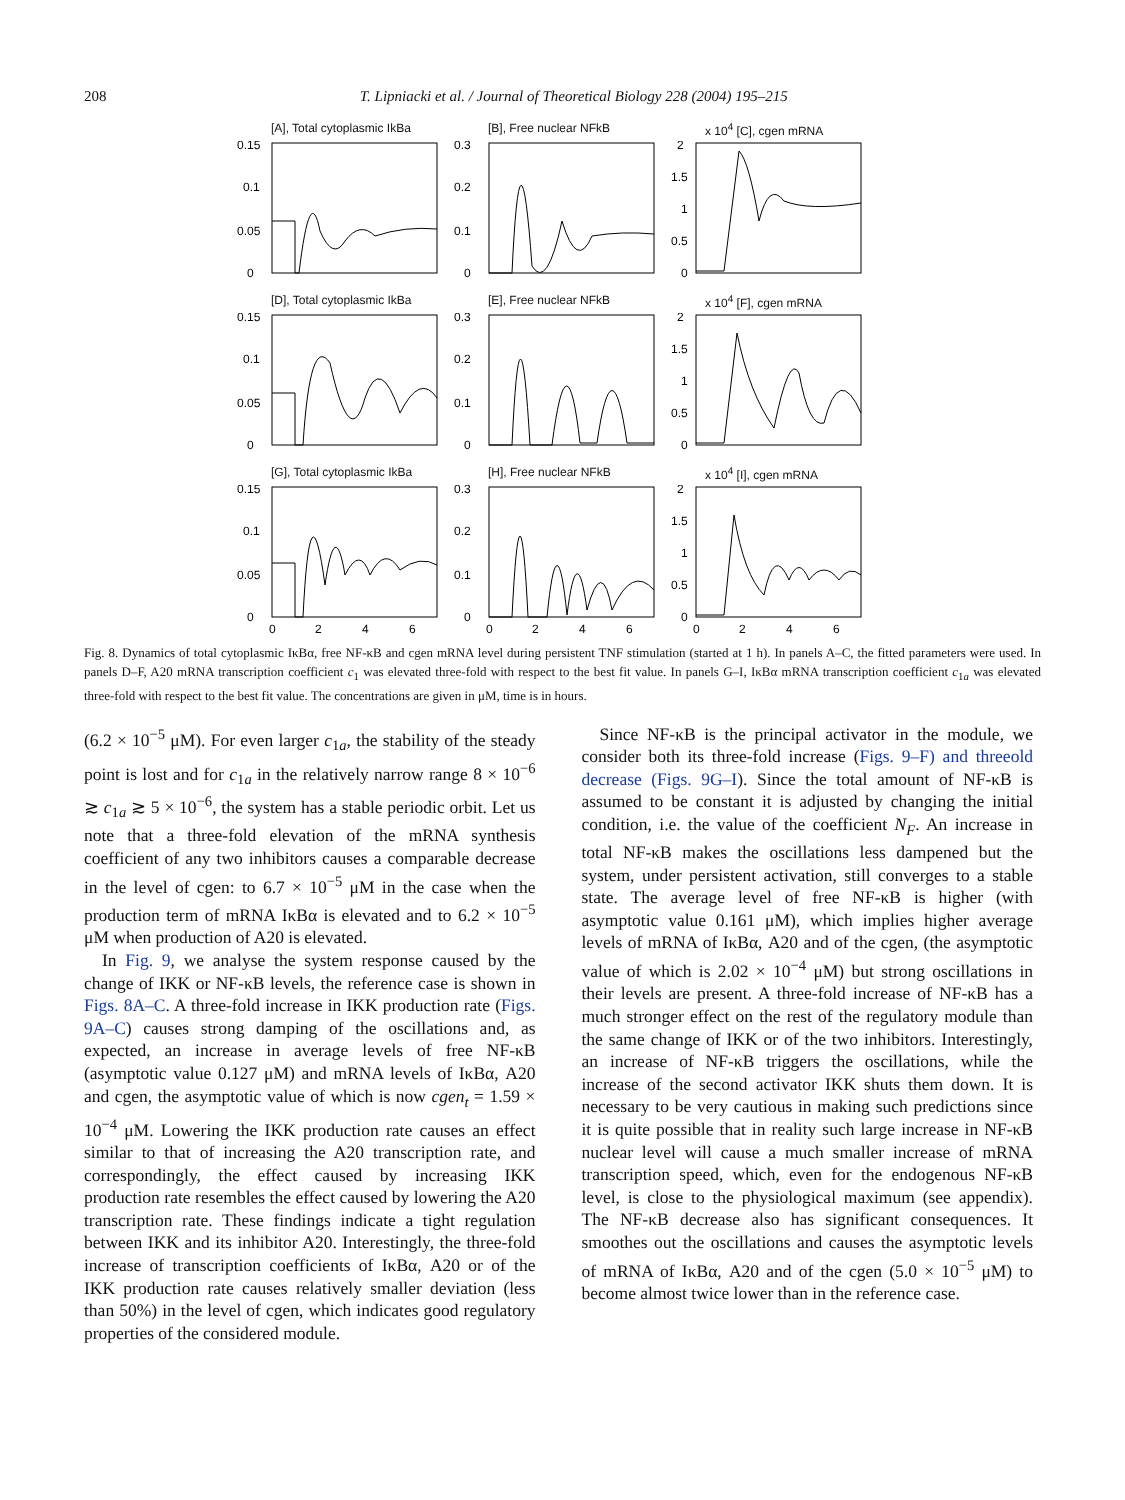208 T. Lipniacki et al. / Journal of Theoretical Biology 228 (2004) 195–215
[A], Total cytoplasmic IkBa
0.15
0.1
0.05
0
[B], Free nuclear NFkB
0.3
0.2
0.1
0
x 10<sup>4</sup> [C], cgen mRNA
2
1.5
1
0.5
0
[D], Total cytoplasmic IkBa
0.15
0.1
0.05
0
[E], Free nuclear NFkB
0.3
0.2
0.1
0
x 10<sup>4</sup> [F], cgen mRNA
2
1.5
1
0.5
0
[G], Total cytoplasmic IkBa
0.15
0.1
0.05
0
0
2
4
6
[H], Free nuclear NFkB
0.3
0.2
0.1
0
0
2
4
6
x 10<sup>4</sup> [I], cgen mRNA
2
1.5
1
0.5
0
0
2
4
6
Fig. 8. Dynamics of total cytoplasmic IκBα, free NF-κB and cgen mRNA level during persistent TNF stimulation (started at 1 h). In panels A–C, the fitted parameters were used. In panels D–F, A20 mRNA transcription coefficient c<sub>1</sub> was elevated three-fold with respect to the best fit value. In panels G–I, IκBα mRNA transcription coefficient c<sub>1a</sub> was elevated three-fold with respect to the best fit value. The concentrations are given in μM, time is in hours.
(6.2 × 10<sup>−5</sup> μM). For even larger c<sub>1a</sub>, the stability of the steady point is lost and for c<sub>1a</sub> in the relatively narrow range 8 × 10<sup>−6</sup> ≳ c<sub>1a</sub> ≳ 5 × 10<sup>−6</sup>, the system has a stable periodic orbit. Let us note that a three-fold elevation of the mRNA synthesis coefficient of any two inhibitors causes a comparable decrease in the level of cgen: to 6.7 × 10<sup>−5</sup> μM in the case when the production term of mRNA IκBα is elevated and to 6.2 × 10<sup>−5</sup> μM when production of A20 is elevated.
In Fig. 9, we analyse the system response caused by the change of IKK or NF-κB levels, the reference case is shown in Figs. 8A–C. A three-fold increase in IKK production rate (Figs. 9A–C) causes strong damping of the oscillations and, as expected, an increase in average levels of free NF-κB (asymptotic value 0.127 μM) and mRNA levels of IκBα, A20 and cgen, the asymptotic value of which is now cgen<sub>t</sub> = 1.59 × 10<sup>−4</sup> μM. Lowering the IKK production rate causes an effect similar to that of increasing the A20 transcription rate, and correspondingly, the effect caused by increasing IKK production rate resembles the effect caused by lowering the A20 transcription rate. These findings indicate a tight regulation between IKK and its inhibitor A20. Interestingly, the three-fold increase of transcription coefficients of IκBα, A20 or of the IKK production rate causes relatively smaller deviation (less than 50%) in the level of cgen, which indicates good regulatory properties of the considered module.
Since NF-κB is the principal activator in the module, we consider both its three-fold increase (Figs. 9–F) and threeold decrease (Figs. 9G–I). Since the total amount of NF-κB is assumed to be constant it is adjusted by changing the initial condition, i.e. the value of the coefficient N<sub>F</sub>. An increase in total NF-κB makes the oscillations less dampened but the system, under persistent activation, still converges to a stable state. The average level of free NF-κB is higher (with asymptotic value 0.161 μM), which implies higher average levels of mRNA of IκBα, A20 and of the cgen, (the asymptotic value of which is 2.02 × 10<sup>−4</sup> μM) but strong oscillations in their levels are present. A three-fold increase of NF-κB has a much stronger effect on the rest of the regulatory module than the same change of IKK or of the two inhibitors. Interestingly, an increase of NF-κB triggers the oscillations, while the increase of the second activator IKK shuts them down. It is necessary to be very cautious in making such predictions since it is quite possible that in reality such large increase in NF-κB nuclear level will cause a much smaller increase of mRNA transcription speed, which, even for the endogenous NF-κB level, is close to the physiological maximum (see appendix). The NF-κB decrease also has significant consequences. It smoothes out the oscillations and causes the asymptotic levels of mRNA of IκBα, A20 and of the cgen (5.0 × 10<sup>−5</sup> μM) to become almost twice lower than in the reference case.